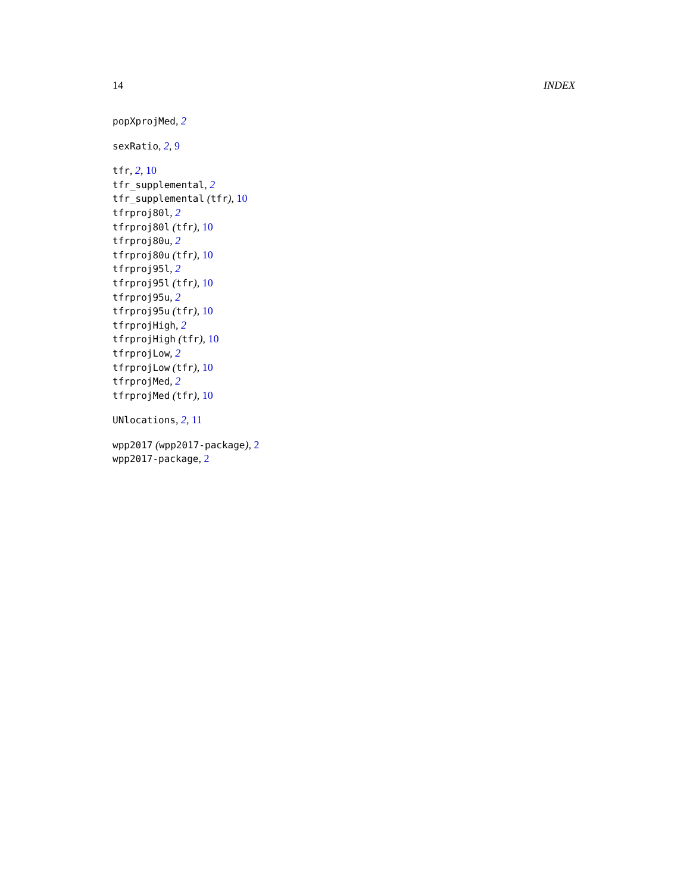14 INDEX
popXprojMed, 2
sexRatio, 2, 9
tfr, 2, 10
tfr_supplemental, 2
tfr_supplemental (tfr), 10
tfrproj80l, 2
tfrproj80l (tfr), 10
tfrproj80u, 2
tfrproj80u (tfr), 10
tfrproj95l, 2
tfrproj95l (tfr), 10
tfrproj95u, 2
tfrproj95u (tfr), 10
tfrprojHigh, 2
tfrprojHigh (tfr), 10
tfrprojLow, 2
tfrprojLow (tfr), 10
tfrprojMed, 2
tfrprojMed (tfr), 10
UNlocations, 2, 11
wpp2017 (wpp2017-package), 2
wpp2017-package, 2